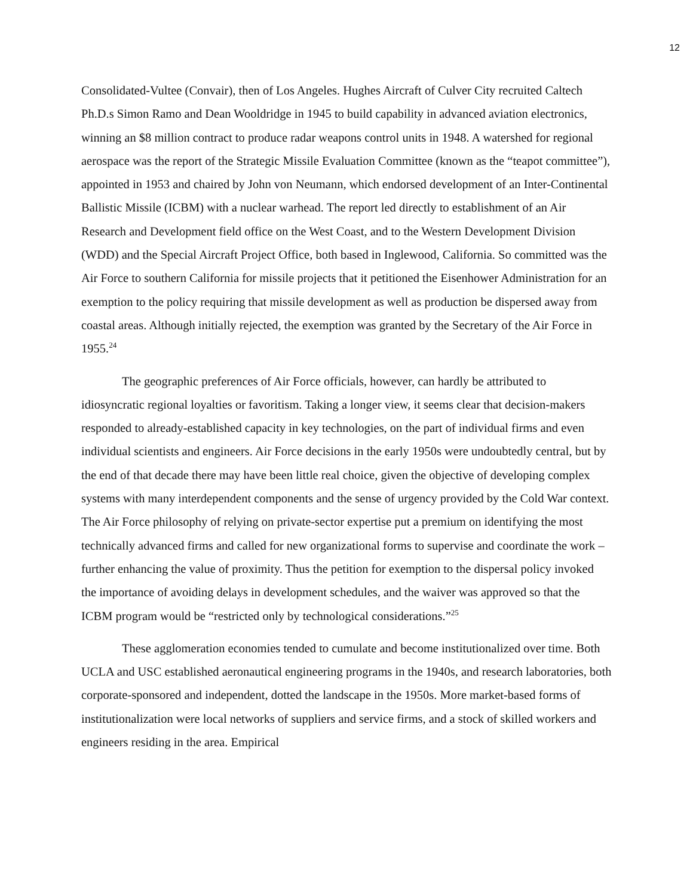12
Consolidated-Vultee (Convair), then of Los Angeles. Hughes Aircraft of Culver City recruited Caltech Ph.D.s Simon Ramo and Dean Wooldridge in 1945 to build capability in advanced aviation electronics, winning an $8 million contract to produce radar weapons control units in 1948. A watershed for regional aerospace was the report of the Strategic Missile Evaluation Committee (known as the “teapot committee”), appointed in 1953 and chaired by John von Neumann, which endorsed development of an Inter-Continental Ballistic Missile (ICBM) with a nuclear warhead. The report led directly to establishment of an Air Research and Development field office on the West Coast, and to the Western Development Division (WDD) and the Special Aircraft Project Office, both based in Inglewood, California. So committed was the Air Force to southern California for missile projects that it petitioned the Eisenhower Administration for an exemption to the policy requiring that missile development as well as production be dispersed away from coastal areas. Although initially rejected, the exemption was granted by the Secretary of the Air Force in 1955.<sup>24</sup>
The geographic preferences of Air Force officials, however, can hardly be attributed to idiosyncratic regional loyalties or favoritism. Taking a longer view, it seems clear that decision-makers responded to already-established capacity in key technologies, on the part of individual firms and even individual scientists and engineers. Air Force decisions in the early 1950s were undoubtedly central, but by the end of that decade there may have been little real choice, given the objective of developing complex systems with many interdependent components and the sense of urgency provided by the Cold War context. The Air Force philosophy of relying on private-sector expertise put a premium on identifying the most technically advanced firms and called for new organizational forms to supervise and coordinate the work – further enhancing the value of proximity. Thus the petition for exemption to the dispersal policy invoked the importance of avoiding delays in development schedules, and the waiver was approved so that the ICBM program would be “restricted only by technological considerations.”<sup>25</sup>
These agglomeration economies tended to cumulate and become institutionalized over time. Both UCLA and USC established aeronautical engineering programs in the 1940s, and research laboratories, both corporate-sponsored and independent, dotted the landscape in the 1950s. More market-based forms of institutionalization were local networks of suppliers and service firms, and a stock of skilled workers and engineers residing in the area. Empirical